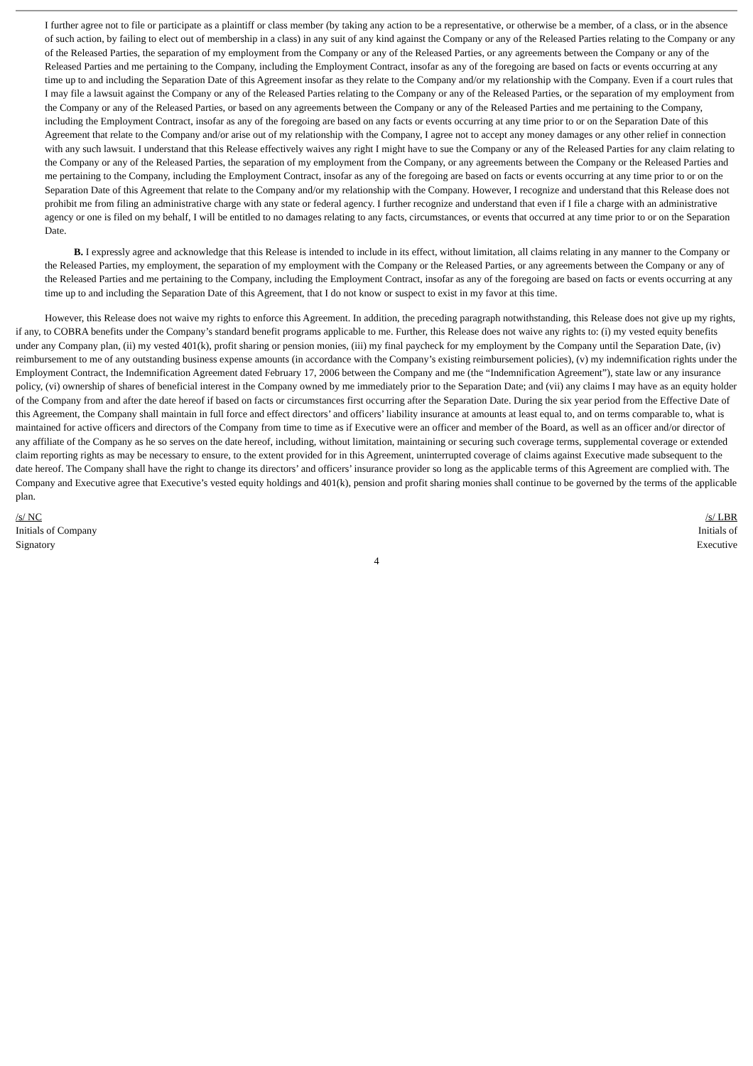I further agree not to file or participate as a plaintiff or class member (by taking any action to be a representative, or otherwise be a member, of a class, or in the absence of such action, by failing to elect out of membership in a class) in any suit of any kind against the Company or any of the Released Parties relating to the Company or any of the Released Parties, the separation of my employment from the Company or any of the Released Parties, or any agreements between the Company or any of the Released Parties and me pertaining to the Company, including the Employment Contract, insofar as any of the foregoing are based on facts or events occurring at any time up to and including the Separation Date of this Agreement insofar as they relate to the Company and/or my relationship with the Company. Even if a court rules that I may file a lawsuit against the Company or any of the Released Parties relating to the Company or any of the Released Parties, or the separation of my employment from the Company or any of the Released Parties, or based on any agreements between the Company or any of the Released Parties and me pertaining to the Company, including the Employment Contract, insofar as any of the foregoing are based on any facts or events occurring at any time prior to or on the Separation Date of this Agreement that relate to the Company and/or arise out of my relationship with the Company, I agree not to accept any money damages or any other relief in connection with any such lawsuit. I understand that this Release effectively waives any right I might have to sue the Company or any of the Released Parties for any claim relating to the Company or any of the Released Parties, the separation of my employment from the Company, or any agreements between the Company or the Released Parties and me pertaining to the Company, including the Employment Contract, insofar as any of the foregoing are based on facts or events occurring at any time prior to or on the Separation Date of this Agreement that relate to the Company and/or my relationship with the Company. However, I recognize and understand that this Release does not prohibit me from filing an administrative charge with any state or federal agency. I further recognize and understand that even if I file a charge with an administrative agency or one is filed on my behalf, I will be entitled to no damages relating to any facts, circumstances, or events that occurred at any time prior to or on the Separation Date.
B. I expressly agree and acknowledge that this Release is intended to include in its effect, without limitation, all claims relating in any manner to the Company or the Released Parties, my employment, the separation of my employment with the Company or the Released Parties, or any agreements between the Company or any of the Released Parties and me pertaining to the Company, including the Employment Contract, insofar as any of the foregoing are based on facts or events occurring at any time up to and including the Separation Date of this Agreement, that I do not know or suspect to exist in my favor at this time.
However, this Release does not waive my rights to enforce this Agreement. In addition, the preceding paragraph notwithstanding, this Release does not give up my rights, if any, to COBRA benefits under the Company’s standard benefit programs applicable to me. Further, this Release does not waive any rights to: (i) my vested equity benefits under any Company plan, (ii) my vested 401(k), profit sharing or pension monies, (iii) my final paycheck for my employment by the Company until the Separation Date, (iv) reimbursement to me of any outstanding business expense amounts (in accordance with the Company’s existing reimbursement policies), (v) my indemnification rights under the Employment Contract, the Indemnification Agreement dated February 17, 2006 between the Company and me (the “Indemnification Agreement”), state law or any insurance policy, (vi) ownership of shares of beneficial interest in the Company owned by me immediately prior to the Separation Date; and (vii) any claims I may have as an equity holder of the Company from and after the date hereof if based on facts or circumstances first occurring after the Separation Date. During the six year period from the Effective Date of this Agreement, the Company shall maintain in full force and effect directors’ and officers’ liability insurance at amounts at least equal to, and on terms comparable to, what is maintained for active officers and directors of the Company from time to time as if Executive were an officer and member of the Board, as well as an officer and/or director of any affiliate of the Company as he so serves on the date hereof, including, without limitation, maintaining or securing such coverage terms, supplemental coverage or extended claim reporting rights as may be necessary to ensure, to the extent provided for in this Agreement, uninterrupted coverage of claims against Executive made subsequent to the date hereof. The Company shall have the right to change its directors’ and officers’ insurance provider so long as the applicable terms of this Agreement are complied with. The Company and Executive agree that Executive’s vested equity holdings and 401(k), pension and profit sharing monies shall continue to be governed by the terms of the applicable plan.
/s/ NC
Initials of Company
Signatory
/s/ LBR
Initials of
Executive
4